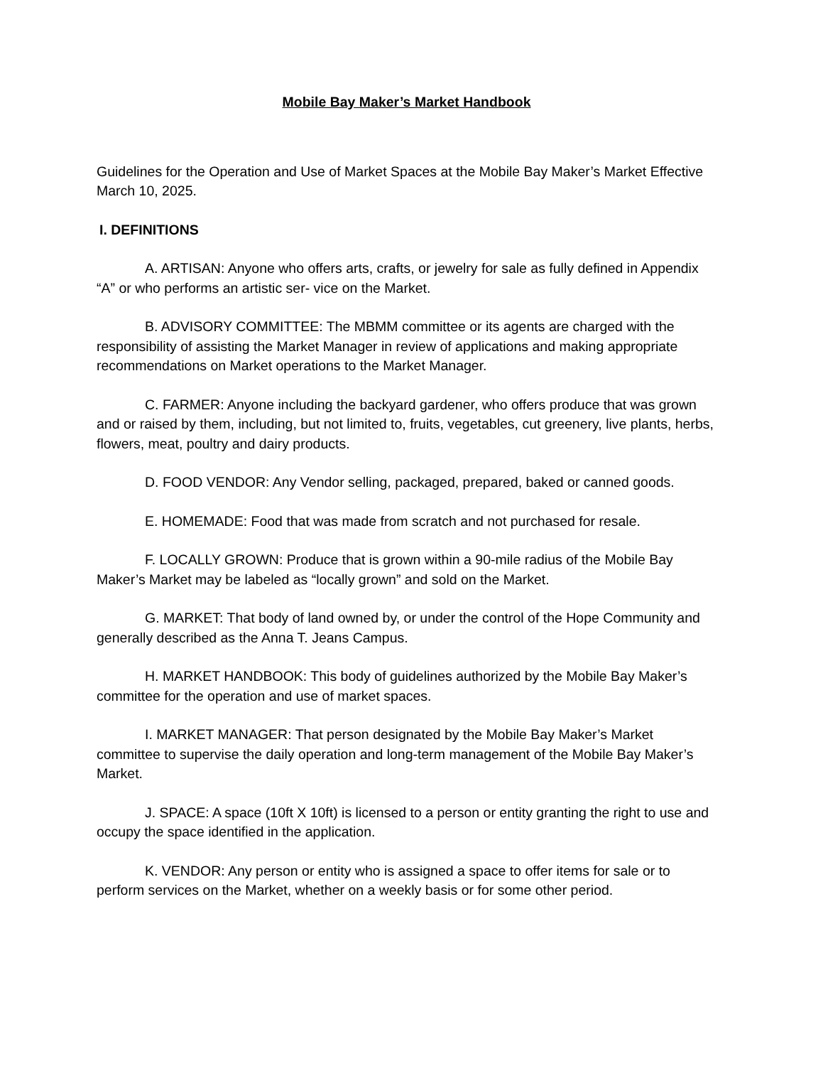Mobile Bay Maker’s Market Handbook
Guidelines for the Operation and Use of Market Spaces at the Mobile Bay Maker’s Market Effective March 10, 2025.
I. DEFINITIONS
A. ARTISAN: Anyone who offers arts, crafts, or jewelry for sale as fully defined in Appendix “A” or who performs an artistic ser- vice on the Market.
B. ADVISORY COMMITTEE: The MBMM committee or its agents are charged with the responsibility of assisting the Market Manager in review of applications and making appropriate recommendations on Market operations to the Market Manager.
C. FARMER: Anyone including the backyard gardener, who offers produce that was grown and or raised by them, including, but not limited to, fruits, vegetables, cut greenery, live plants, herbs, flowers, meat, poultry and dairy products.
D. FOOD VENDOR: Any Vendor selling, packaged, prepared, baked or canned goods.
E. HOMEMADE: Food that was made from scratch and not purchased for resale.
F. LOCALLY GROWN: Produce that is grown within a 90-mile radius of the Mobile Bay Maker’s Market may be labeled as “locally grown” and sold on the Market.
G. MARKET: That body of land owned by, or under the control of the Hope Community and generally described as the Anna T. Jeans Campus.
H. MARKET HANDBOOK: This body of guidelines authorized by the Mobile Bay Maker’s committee for the operation and use of market spaces.
I. MARKET MANAGER: That person designated by the Mobile Bay Maker’s Market committee to supervise the daily operation and long-term management of the Mobile Bay Maker’s Market.
J. SPACE: A space (10ft X 10ft) is licensed to a person or entity granting the right to use and occupy the space identified in the application.
K. VENDOR: Any person or entity who is assigned a space to offer items for sale or to perform services on the Market, whether on a weekly basis or for some other period.